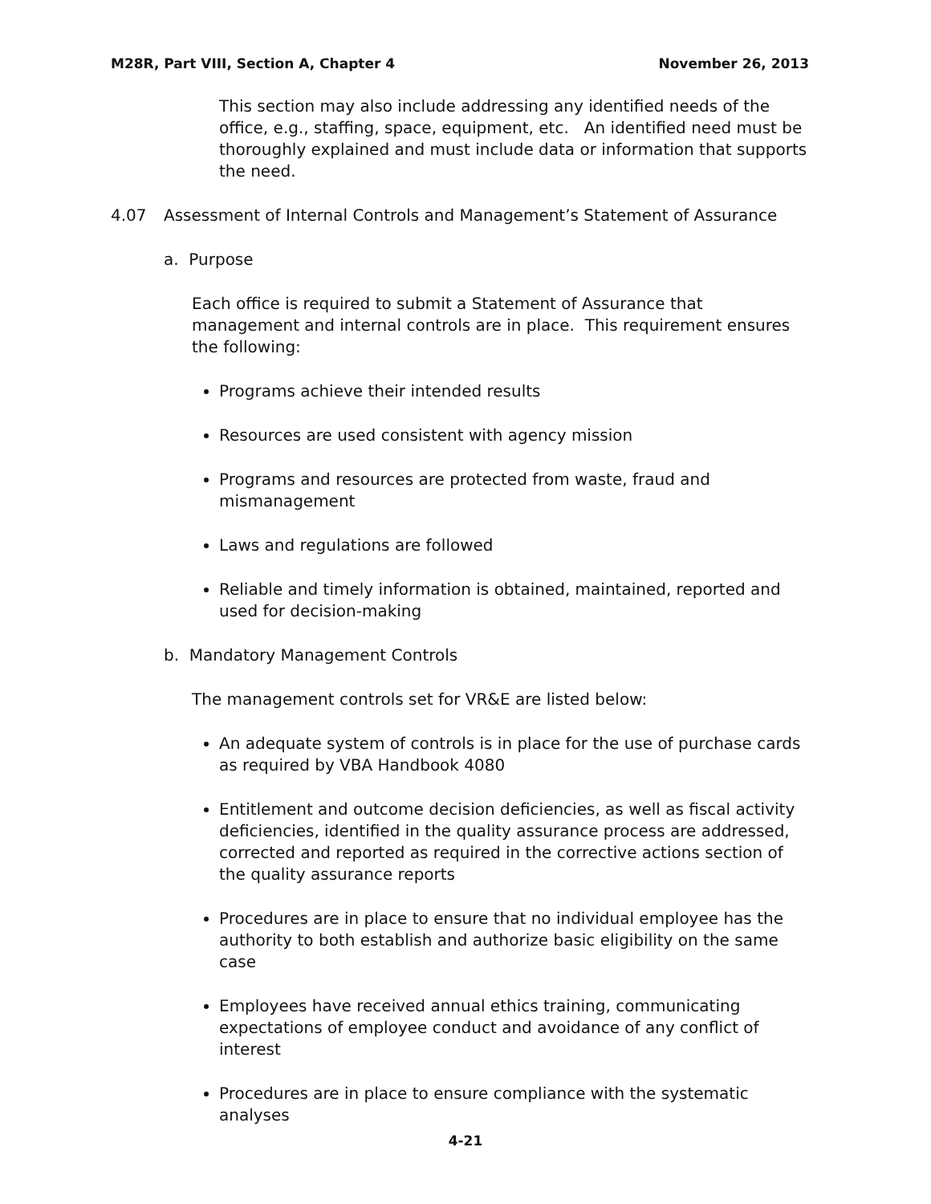M28R, Part VIII, Section A, Chapter 4 November 26, 2013
This section may also include addressing any identified needs of the office, e.g., staffing, space, equipment, etc. An identified need must be thoroughly explained and must include data or information that supports the need.
4.07 Assessment of Internal Controls and Management’s Statement of Assurance
a. Purpose
Each office is required to submit a Statement of Assurance that management and internal controls are in place. This requirement ensures the following:
Programs achieve their intended results
Resources are used consistent with agency mission
Programs and resources are protected from waste, fraud and mismanagement
Laws and regulations are followed
Reliable and timely information is obtained, maintained, reported and used for decision-making
b. Mandatory Management Controls
The management controls set for VR&E are listed below:
An adequate system of controls is in place for the use of purchase cards as required by VBA Handbook 4080
Entitlement and outcome decision deficiencies, as well as fiscal activity deficiencies, identified in the quality assurance process are addressed, corrected and reported as required in the corrective actions section of the quality assurance reports
Procedures are in place to ensure that no individual employee has the authority to both establish and authorize basic eligibility on the same case
Employees have received annual ethics training, communicating expectations of employee conduct and avoidance of any conflict of interest
Procedures are in place to ensure compliance with the systematic analyses
4-21